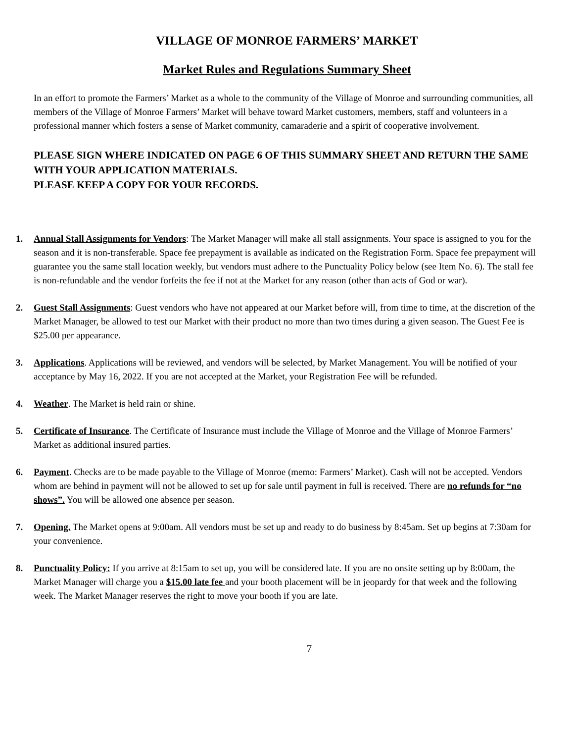VILLAGE OF MONROE FARMERS’ MARKET
Market Rules and Regulations Summary Sheet
In an effort to promote the Farmers’ Market as a whole to the community of the Village of Monroe and surrounding communities, all members of the Village of Monroe Farmers’ Market will behave toward Market customers, members, staff and volunteers in a professional manner which fosters a sense of Market community, camaraderie and a spirit of cooperative involvement.
PLEASE SIGN WHERE INDICATED ON PAGE 6 OF THIS SUMMARY SHEET AND RETURN THE SAME WITH YOUR APPLICATION MATERIALS.
PLEASE KEEP A COPY FOR YOUR RECORDS.
1. Annual Stall Assignments for Vendors: The Market Manager will make all stall assignments. Your space is assigned to you for the season and it is non-transferable. Space fee prepayment is available as indicated on the Registration Form. Space fee prepayment will guarantee you the same stall location weekly, but vendors must adhere to the Punctuality Policy below (see Item No. 6). The stall fee is non-refundable and the vendor forfeits the fee if not at the Market for any reason (other than acts of God or war).
2. Guest Stall Assignments: Guest vendors who have not appeared at our Market before will, from time to time, at the discretion of the Market Manager, be allowed to test our Market with their product no more than two times during a given season. The Guest Fee is $25.00 per appearance.
3. Applications. Applications will be reviewed, and vendors will be selected, by Market Management. You will be notified of your acceptance by May 16, 2022. If you are not accepted at the Market, your Registration Fee will be refunded.
4. Weather. The Market is held rain or shine.
5. Certificate of Insurance. The Certificate of Insurance must include the Village of Monroe and the Village of Monroe Farmers’ Market as additional insured parties.
6. Payment. Checks are to be made payable to the Village of Monroe (memo: Farmers’ Market). Cash will not be accepted. Vendors whom are behind in payment will not be allowed to set up for sale until payment in full is received. There are no refunds for “no shows”. You will be allowed one absence per season.
7. Opening. The Market opens at 9:00am. All vendors must be set up and ready to do business by 8:45am. Set up begins at 7:30am for your convenience.
8. Punctuality Policy: If you arrive at 8:15am to set up, you will be considered late. If you are no onsite setting up by 8:00am, the Market Manager will charge you a $15.00 late fee and your booth placement will be in jeopardy for that week and the following week. The Market Manager reserves the right to move your booth if you are late.
7